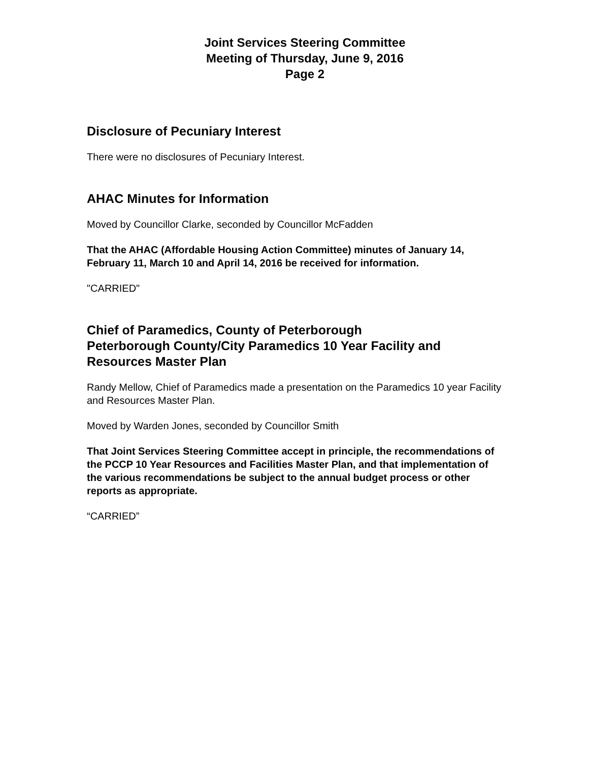Joint Services Steering Committee
Meeting of Thursday, June 9, 2016
Page 2
Disclosure of Pecuniary Interest
There were no disclosures of Pecuniary Interest.
AHAC Minutes for Information
Moved by Councillor Clarke, seconded by Councillor McFadden
That the AHAC (Affordable Housing Action Committee) minutes of January 14, February 11, March 10 and April 14, 2016 be received for information.
"CARRIED"
Chief of Paramedics, County of Peterborough
Peterborough County/City Paramedics 10 Year Facility and Resources Master Plan
Randy Mellow, Chief of Paramedics made a presentation on the Paramedics 10 year Facility and Resources Master Plan.
Moved by Warden Jones, seconded by Councillor Smith
That Joint Services Steering Committee accept in principle, the recommendations of the PCCP 10 Year Resources and Facilities Master Plan, and that implementation of the various recommendations be subject to the annual budget process or other reports as appropriate.
“CARRIED”